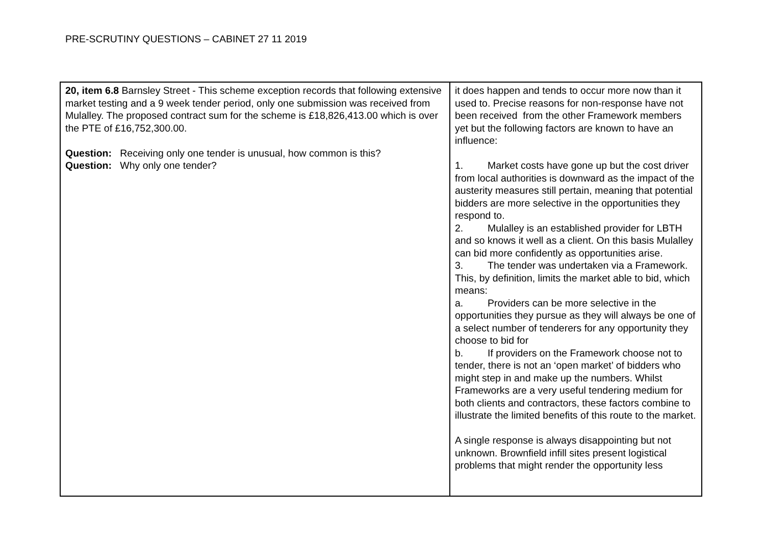PRE-SCRUTINY QUESTIONS – CABINET 27 11 2019
| 20, item 6.8 Barnsley Street - This scheme exception records that following extensive market testing and a 9 week tender period, only one submission was received from Mulalley. The proposed contract sum for the scheme is £18,826,413.00 which is over the PTE of £16,752,300.00. Question: Receiving only one tender is unusual, how common is this? Question: Why only one tender? | it does happen and tends to occur more now than it used to. Precise reasons for non-response have not been received from the other Framework members yet but the following factors are known to have an influence: 1. Market costs have gone up but the cost driver from local authorities is downward as the impact of the austerity measures still pertain, meaning that potential bidders are more selective in the opportunities they respond to. 2. Mulalley is an established provider for LBTH and so knows it well as a client. On this basis Mulalley can bid more confidently as opportunities arise. 3. The tender was undertaken via a Framework. This, by definition, limits the market able to bid, which means: a. Providers can be more selective in the opportunities they pursue as they will always be one of a select number of tenderers for any opportunity they choose to bid for b. If providers on the Framework choose not to tender, there is not an ‘open market’ of bidders who might step in and make up the numbers. Whilst Frameworks are a very useful tendering medium for both clients and contractors, these factors combine to illustrate the limited benefits of this route to the market. A single response is always disappointing but not unknown. Brownfield infill sites present logistical problems that might render the opportunity less |